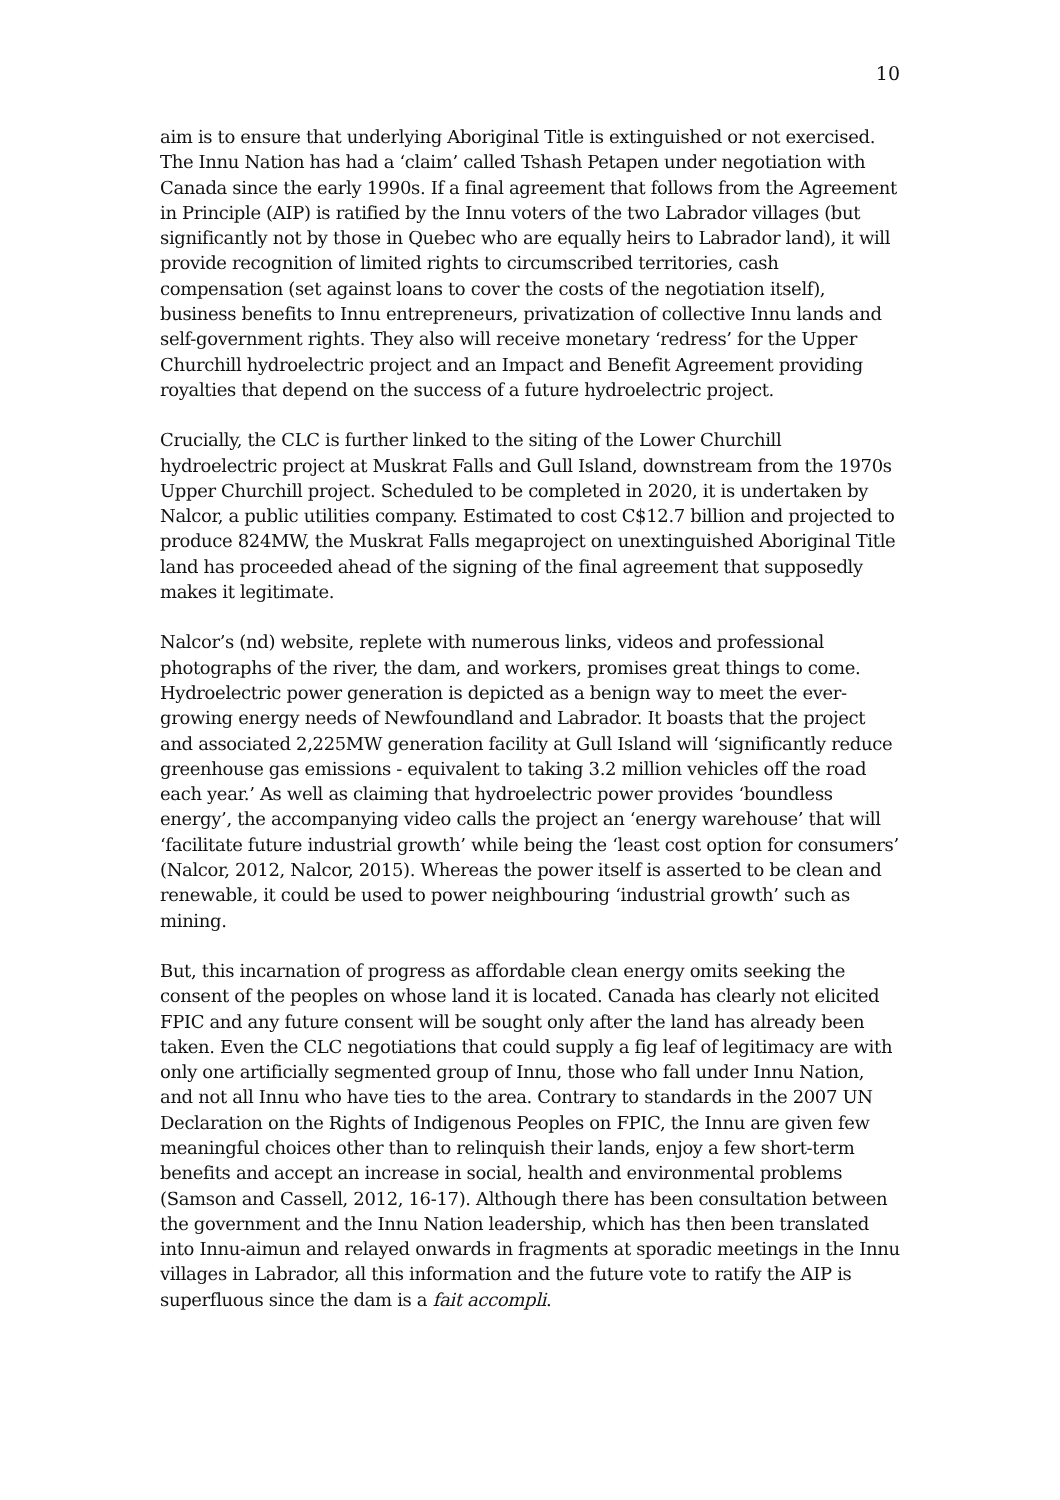10
aim is to ensure that underlying Aboriginal Title is extinguished or not exercised. The Innu Nation has had a ‘claim’ called Tshash Petapen under negotiation with Canada since the early 1990s. If a final agreement that follows from the Agreement in Principle (AIP) is ratified by the Innu voters of the two Labrador villages (but significantly not by those in Quebec who are equally heirs to Labrador land), it will provide recognition of limited rights to circumscribed territories, cash compensation (set against loans to cover the costs of the negotiation itself), business benefits to Innu entrepreneurs, privatization of collective Innu lands and self-government rights. They also will receive monetary ‘redress’ for the Upper Churchill hydroelectric project and an Impact and Benefit Agreement providing royalties that depend on the success of a future hydroelectric project.
Crucially, the CLC is further linked to the siting of the Lower Churchill hydroelectric project at Muskrat Falls and Gull Island, downstream from the 1970s Upper Churchill project. Scheduled to be completed in 2020, it is undertaken by Nalcor, a public utilities company. Estimated to cost C$12.7 billion and projected to produce 824MW, the Muskrat Falls megaproject on unextinguished Aboriginal Title land has proceeded ahead of the signing of the final agreement that supposedly makes it legitimate.
Nalcor’s (nd) website, replete with numerous links, videos and professional photographs of the river, the dam, and workers, promises great things to come. Hydroelectric power generation is depicted as a benign way to meet the ever-growing energy needs of Newfoundland and Labrador. It boasts that the project and associated 2,225MW generation facility at Gull Island will ‘significantly reduce greenhouse gas emissions - equivalent to taking 3.2 million vehicles off the road each year.’ As well as claiming that hydroelectric power provides ‘boundless energy’, the accompanying video calls the project an ‘energy warehouse’ that will ‘facilitate future industrial growth’ while being the ‘least cost option for consumers’ (Nalcor, 2012, Nalcor, 2015). Whereas the power itself is asserted to be clean and renewable, it could be used to power neighbouring ‘industrial growth’ such as mining.
But, this incarnation of progress as affordable clean energy omits seeking the consent of the peoples on whose land it is located. Canada has clearly not elicited FPIC and any future consent will be sought only after the land has already been taken. Even the CLC negotiations that could supply a fig leaf of legitimacy are with only one artificially segmented group of Innu, those who fall under Innu Nation, and not all Innu who have ties to the area. Contrary to standards in the 2007 UN Declaration on the Rights of Indigenous Peoples on FPIC, the Innu are given few meaningful choices other than to relinquish their lands, enjoy a few short-term benefits and accept an increase in social, health and environmental problems (Samson and Cassell, 2012, 16-17). Although there has been consultation between the government and the Innu Nation leadership, which has then been translated into Innu-aimun and relayed onwards in fragments at sporadic meetings in the Innu villages in Labrador, all this information and the future vote to ratify the AIP is superfluous since the dam is a fait accompli.